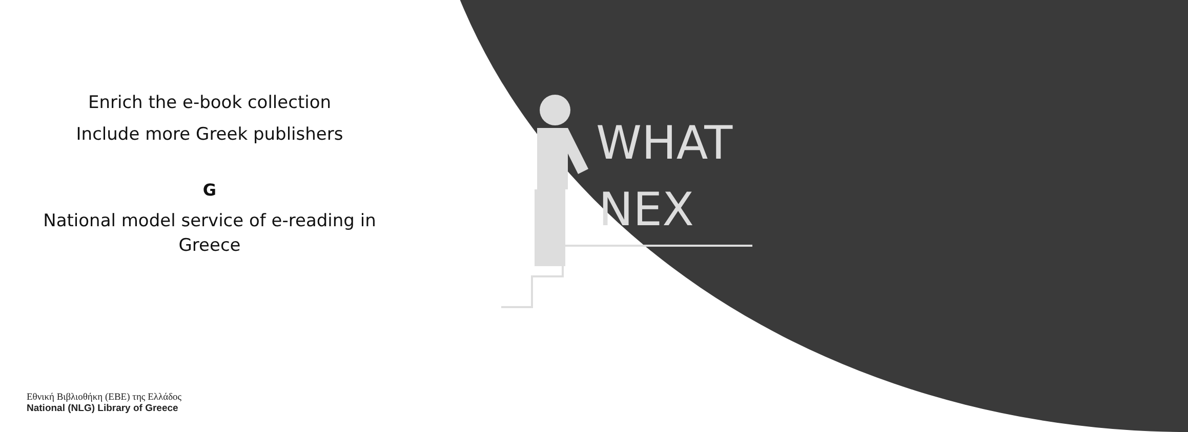WHAT
NEX
Enrich the e-book collection
Include more Greek publishers
G
National model service of e-reading in Greece
Εθνική Βιβλιοθήκη (ΕΒΕ) της Ελλάδος
National (NLG) Library of Greece